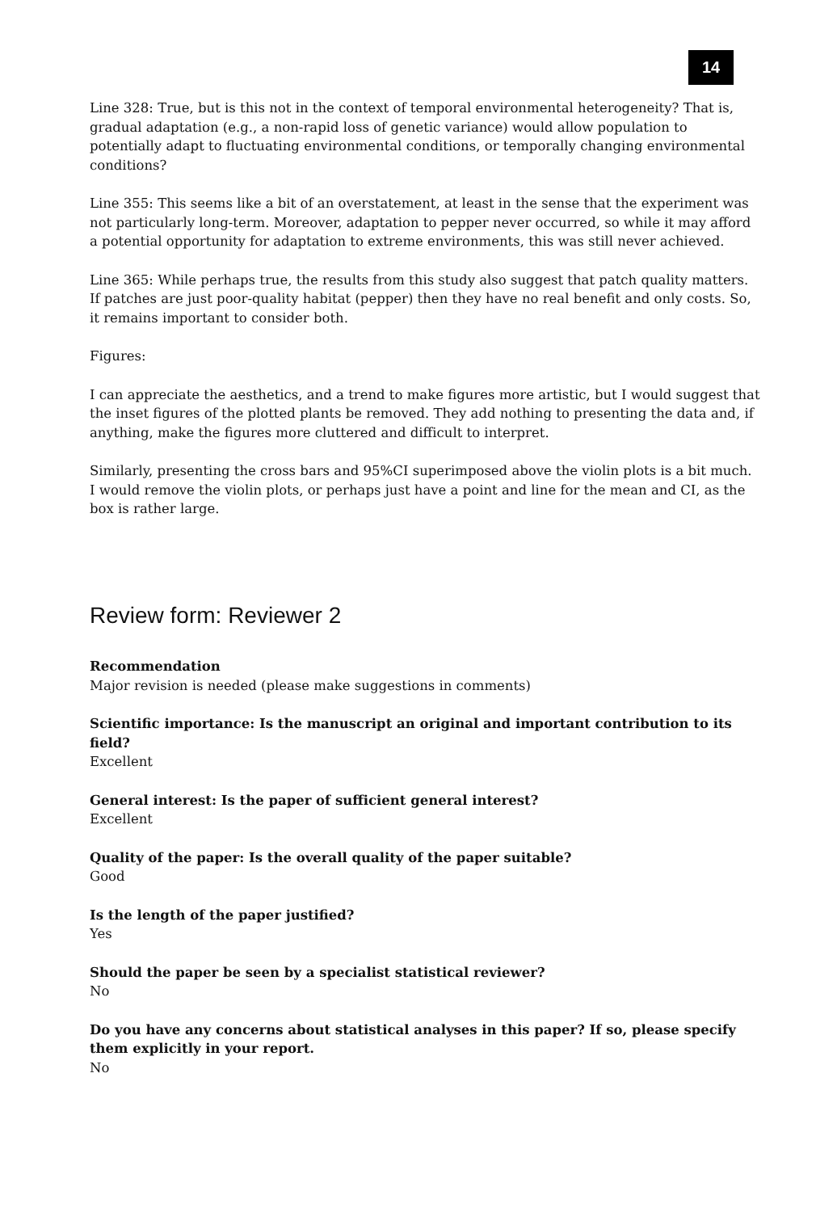14
Line 328: True, but is this not in the context of temporal environmental heterogeneity? That is, gradual adaptation (e.g., a non-rapid loss of genetic variance) would allow population to potentially adapt to fluctuating environmental conditions, or temporally changing environmental conditions?
Line 355: This seems like a bit of an overstatement, at least in the sense that the experiment was not particularly long-term. Moreover, adaptation to pepper never occurred, so while it may afford a potential opportunity for adaptation to extreme environments, this was still never achieved.
Line 365: While perhaps true, the results from this study also suggest that patch quality matters. If patches are just poor-quality habitat (pepper) then they have no real benefit and only costs. So, it remains important to consider both.
Figures:
I can appreciate the aesthetics, and a trend to make figures more artistic, but I would suggest that the inset figures of the plotted plants be removed. They add nothing to presenting the data and, if anything, make the figures more cluttered and difficult to interpret.
Similarly, presenting the cross bars and 95%CI superimposed above the violin plots is a bit much. I would remove the violin plots, or perhaps just have a point and line for the mean and CI, as the box is rather large.
Review form: Reviewer 2
Recommendation
Major revision is needed (please make suggestions in comments)
Scientific importance: Is the manuscript an original and important contribution to its field?
Excellent
General interest: Is the paper of sufficient general interest?
Excellent
Quality of the paper: Is the overall quality of the paper suitable?
Good
Is the length of the paper justified?
Yes
Should the paper be seen by a specialist statistical reviewer?
No
Do you have any concerns about statistical analyses in this paper? If so, please specify them explicitly in your report.
No